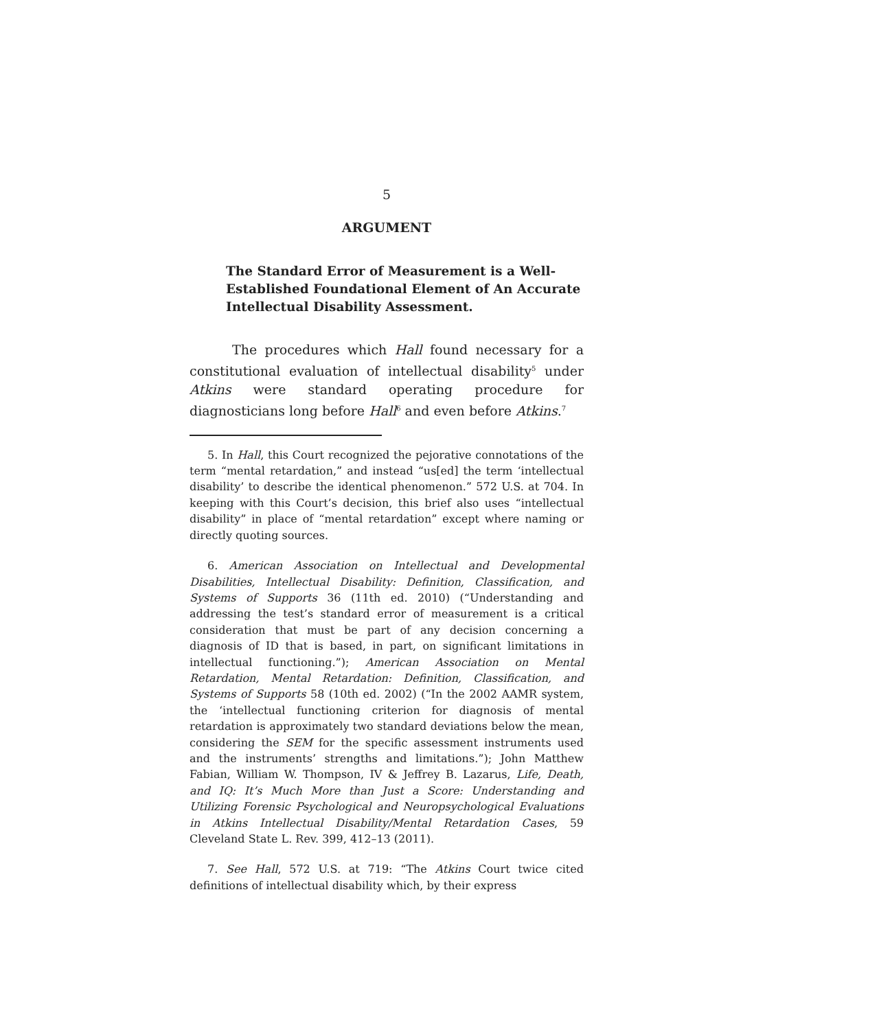5
ARGUMENT
The Standard Error of Measurement is a Well-Established Foundational Element of An Accurate Intellectual Disability Assessment.
The procedures which Hall found necessary for a constitutional evaluation of intellectual disability<sup>5</sup> under Atkins were standard operating procedure for diagnosticians long before Hall<sup>6</sup> and even before Atkins.<sup>7</sup>
5. In Hall, this Court recognized the pejorative connotations of the term “mental retardation,” and instead “us[ed] the term ‘intellectual disability’ to describe the identical phenomenon.” 572 U.S. at 704. In keeping with this Court’s decision, this brief also uses “intellectual disability” in place of “mental retardation” except where naming or directly quoting sources.
6. American Association on Intellectual and Developmental Disabilities, Intellectual Disability: Definition, Classification, and Systems of Supports 36 (11th ed. 2010) (“Understanding and addressing the test’s standard error of measurement is a critical consideration that must be part of any decision concerning a diagnosis of ID that is based, in part, on significant limitations in intellectual functioning.”); American Association on Mental Retardation, Mental Retardation: Definition, Classification, and Systems of Supports 58 (10th ed. 2002) (“In the 2002 AAMR system, the ‘intellectual functioning criterion for diagnosis of mental retardation is approximately two standard deviations below the mean, considering the SEM for the specific assessment instruments used and the instruments’ strengths and limitations.”); John Matthew Fabian, William W. Thompson, IV & Jeffrey B. Lazarus, Life, Death, and IQ: It’s Much More than Just a Score: Understanding and Utilizing Forensic Psychological and Neuropsychological Evaluations in Atkins Intellectual Disability/Mental Retardation Cases, 59 Cleveland State L. Rev. 399, 412–13 (2011).
7. See Hall, 572 U.S. at 719: “The Atkins Court twice cited definitions of intellectual disability which, by their express